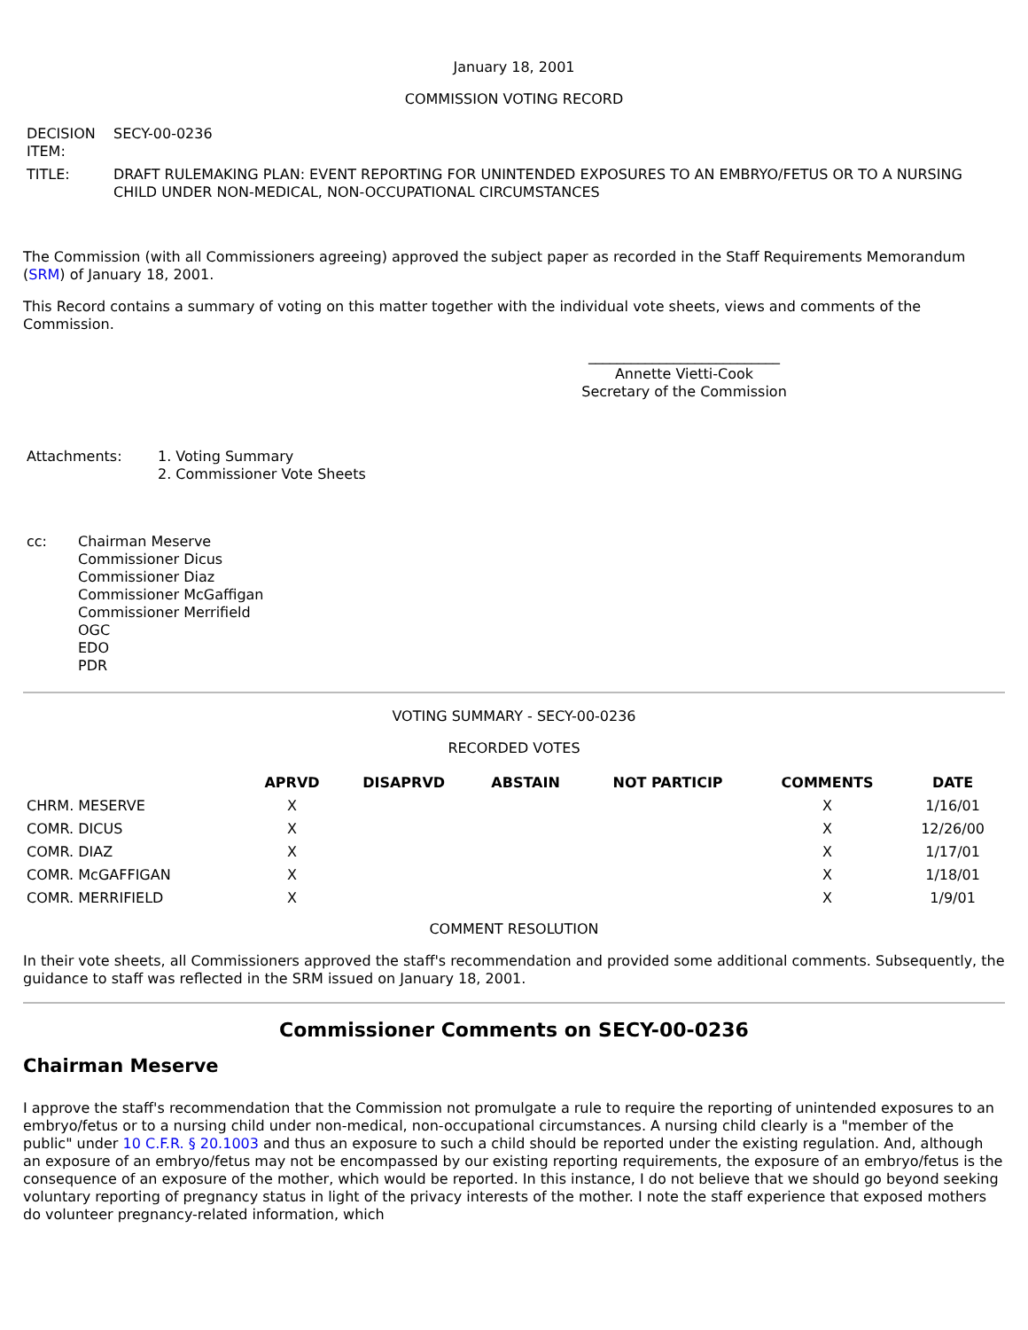January 18, 2001
COMMISSION VOTING RECORD
| DECISION ITEM: | SECY-00-0236 |
| TITLE: | DRAFT RULEMAKING PLAN: EVENT REPORTING FOR UNINTENDED EXPOSURES TO AN EMBRYO/FETUS OR TO A NURSING CHILD UNDER NON-MEDICAL, NON-OCCUPATIONAL CIRCUMSTANCES |
The Commission (with all Commissioners agreeing) approved the subject paper as recorded in the Staff Requirements Memorandum (SRM) of January 18, 2001.
This Record contains a summary of voting on this matter together with the individual vote sheets, views and comments of the Commission.
___________________________
Annette Vietti-Cook
Secretary of the Commission
| Attachments: | 1. Voting Summary 2. Commissioner Vote Sheets |
| cc: | Chairman Meserve Commissioner Dicus Commissioner Diaz Commissioner McGaffigan Commissioner Merrifield OGC EDO PDR |
VOTING SUMMARY - SECY-00-0236
RECORDED VOTES
| | APRVD | DISAPRVD | ABSTAIN | NOT PARTICIP | COMMENTS | DATE |
| --- | --- | --- | --- | --- | --- | --- |
| CHRM. MESERVE | X | | | | X | 1/16/01 |
| COMR. DICUS | X | | | | X | 12/26/00 |
| COMR. DIAZ | X | | | | X | 1/17/01 |
| COMR. McGAFFIGAN | X | | | | X | 1/18/01 |
| COMR. MERRIFIELD | X | | | | X | 1/9/01 |
COMMENT RESOLUTION
In their vote sheets, all Commissioners approved the staff's recommendation and provided some additional comments. Subsequently, the guidance to staff was reflected in the SRM issued on January 18, 2001.
Commissioner Comments on SECY-00-0236
Chairman Meserve
I approve the staff's recommendation that the Commission not promulgate a rule to require the reporting of unintended exposures to an embryo/fetus or to a nursing child under non-medical, non-occupational circumstances. A nursing child clearly is a "member of the public" under 10 C.F.R. § 20.1003 and thus an exposure to such a child should be reported under the existing regulation. And, although an exposure of an embryo/fetus may not be encompassed by our existing reporting requirements, the exposure of an embryo/fetus is the consequence of an exposure of the mother, which would be reported. In this instance, I do not believe that we should go beyond seeking voluntary reporting of pregnancy status in light of the privacy interests of the mother. I note the staff experience that exposed mothers do volunteer pregnancy-related information, which